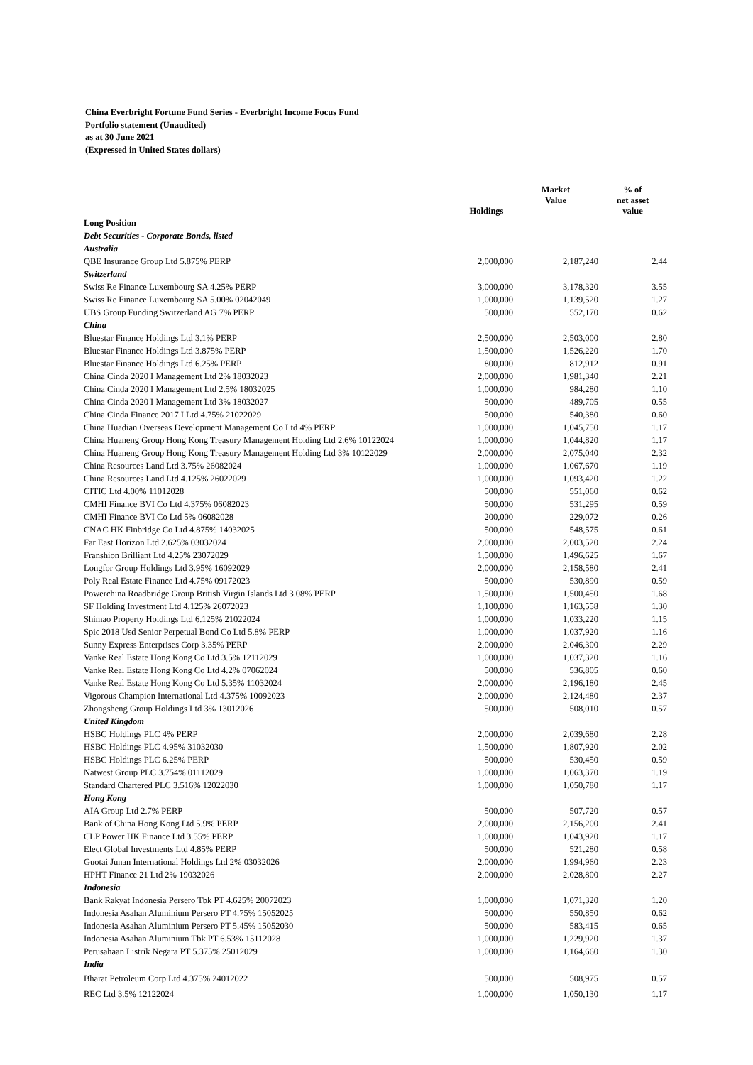China Everbright Fortune Fund Series - Everbright Income Focus Fund
Portfolio statement (Unaudited)
as at 30 June 2021
(Expressed in United States dollars)
| | Holdings | Market Value | % of net asset value |
| --- | --- | --- | --- |
| Long Position | | | |
| Debt Securities - Corporate Bonds, listed | | | |
| Australia | | | |
| QBE Insurance Group Ltd 5.875% PERP | 2,000,000 | 2,187,240 | 2.44 |
| Switzerland | | | |
| Swiss Re Finance Luxembourg SA 4.25% PERP | 3,000,000 | 3,178,320 | 3.55 |
| Swiss Re Finance Luxembourg SA 5.00% 02042049 | 1,000,000 | 1,139,520 | 1.27 |
| UBS Group Funding Switzerland AG 7% PERP | 500,000 | 552,170 | 0.62 |
| China | | | |
| Bluestar Finance Holdings Ltd 3.1% PERP | 2,500,000 | 2,503,000 | 2.80 |
| Bluestar Finance Holdings Ltd 3.875% PERP | 1,500,000 | 1,526,220 | 1.70 |
| Bluestar Finance Holdings Ltd 6.25% PERP | 800,000 | 812,912 | 0.91 |
| China Cinda 2020 I Management Ltd 2% 18032023 | 2,000,000 | 1,981,340 | 2.21 |
| China Cinda 2020 I Management Ltd 2.5% 18032025 | 1,000,000 | 984,280 | 1.10 |
| China Cinda 2020 I Management Ltd 3% 18032027 | 500,000 | 489,705 | 0.55 |
| China Cinda Finance 2017 I Ltd 4.75% 21022029 | 500,000 | 540,380 | 0.60 |
| China Huadian Overseas Development Management Co Ltd 4% PERP | 1,000,000 | 1,045,750 | 1.17 |
| China Huaneng Group Hong Kong Treasury Management Holding Ltd 2.6% 10122024 | 1,000,000 | 1,044,820 | 1.17 |
| China Huaneng Group Hong Kong Treasury Management Holding Ltd 3% 10122029 | 2,000,000 | 2,075,040 | 2.32 |
| China Resources Land Ltd 3.75% 26082024 | 1,000,000 | 1,067,670 | 1.19 |
| China Resources Land Ltd 4.125% 26022029 | 1,000,000 | 1,093,420 | 1.22 |
| CITIC Ltd 4.00% 11012028 | 500,000 | 551,060 | 0.62 |
| CMHI Finance BVI Co Ltd 4.375% 06082023 | 500,000 | 531,295 | 0.59 |
| CMHI Finance BVI Co Ltd 5% 06082028 | 200,000 | 229,072 | 0.26 |
| CNAC HK Finbridge Co Ltd 4.875% 14032025 | 500,000 | 548,575 | 0.61 |
| Far East Horizon Ltd 2.625% 03032024 | 2,000,000 | 2,003,520 | 2.24 |
| Franshion Brilliant Ltd 4.25% 23072029 | 1,500,000 | 1,496,625 | 1.67 |
| Longfor Group Holdings Ltd 3.95% 16092029 | 2,000,000 | 2,158,580 | 2.41 |
| Poly Real Estate Finance Ltd 4.75% 09172023 | 500,000 | 530,890 | 0.59 |
| Powerchina Roadbridge Group British Virgin Islands Ltd 3.08% PERP | 1,500,000 | 1,500,450 | 1.68 |
| SF Holding Investment Ltd 4.125% 26072023 | 1,100,000 | 1,163,558 | 1.30 |
| Shimao Property Holdings Ltd 6.125% 21022024 | 1,000,000 | 1,033,220 | 1.15 |
| Spic 2018 Usd Senior Perpetual Bond Co Ltd 5.8% PERP | 1,000,000 | 1,037,920 | 1.16 |
| Sunny Express Enterprises Corp 3.35% PERP | 2,000,000 | 2,046,300 | 2.29 |
| Vanke Real Estate Hong Kong Co Ltd 3.5% 12112029 | 1,000,000 | 1,037,320 | 1.16 |
| Vanke Real Estate Hong Kong Co Ltd 4.2% 07062024 | 500,000 | 536,805 | 0.60 |
| Vanke Real Estate Hong Kong Co Ltd 5.35% 11032024 | 2,000,000 | 2,196,180 | 2.45 |
| Vigorous Champion International Ltd 4.375% 10092023 | 2,000,000 | 2,124,480 | 2.37 |
| Zhongsheng Group Holdings Ltd 3% 13012026 | 500,000 | 508,010 | 0.57 |
| United Kingdom | | | |
| HSBC Holdings PLC 4% PERP | 2,000,000 | 2,039,680 | 2.28 |
| HSBC Holdings PLC 4.95% 31032030 | 1,500,000 | 1,807,920 | 2.02 |
| HSBC Holdings PLC 6.25% PERP | 500,000 | 530,450 | 0.59 |
| Natwest Group PLC 3.754% 01112029 | 1,000,000 | 1,063,370 | 1.19 |
| Standard Chartered PLC 3.516% 12022030 | 1,000,000 | 1,050,780 | 1.17 |
| Hong Kong | | | |
| AIA Group Ltd 2.7% PERP | 500,000 | 507,720 | 0.57 |
| Bank of China Hong Kong Ltd 5.9% PERP | 2,000,000 | 2,156,200 | 2.41 |
| CLP Power HK Finance Ltd 3.55% PERP | 1,000,000 | 1,043,920 | 1.17 |
| Elect Global Investments Ltd 4.85% PERP | 500,000 | 521,280 | 0.58 |
| Guotai Junan International Holdings Ltd 2% 03032026 | 2,000,000 | 1,994,960 | 2.23 |
| HPHT Finance 21 Ltd 2% 19032026 | 2,000,000 | 2,028,800 | 2.27 |
| Indonesia | | | |
| Bank Rakyat Indonesia Persero Tbk PT 4.625% 20072023 | 1,000,000 | 1,071,320 | 1.20 |
| Indonesia Asahan Aluminium Persero PT 4.75% 15052025 | 500,000 | 550,850 | 0.62 |
| Indonesia Asahan Aluminium Persero PT 5.45% 15052030 | 500,000 | 583,415 | 0.65 |
| Indonesia Asahan Aluminium Tbk PT 6.53% 15112028 | 1,000,000 | 1,229,920 | 1.37 |
| Perusahaan Listrik Negara PT 5.375% 25012029 | 1,000,000 | 1,164,660 | 1.30 |
| India | | | |
| Bharat Petroleum Corp Ltd 4.375% 24012022 | 500,000 | 508,975 | 0.57 |
| REC Ltd 3.5% 12122024 | 1,000,000 | 1,050,130 | 1.17 |